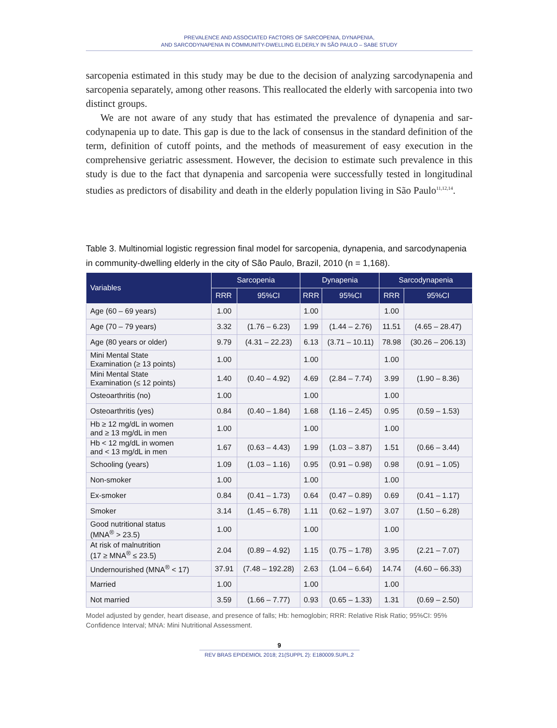PREVALENCE AND ASSOCIATED FACTORS OF SARCOPENIA, DYNAPENIA,
AND SARCODYNAPENIA IN COMMUNITY-DWELLING ELDERLY IN SÃO PAULO – SABE STUDY
sarcopenia estimated in this study may be due to the decision of analyzing sarcodynap­enia and sarcopenia separately, among other reasons. This reallocated the elderly with sarcopenia into two distinct groups.
We are not aware of any study that has estimated the prevalence of dynapenia and sar­codynapenia up to date. This gap is due to the lack of consensus in the standard definition of the term, definition of cutoff points, and the methods of measurement of easy execu­tion in the comprehensive geriatric assessment. However, the decision to estimate such prevalence in this study is due to the fact that dynapenia and sarcopenia were successfully tested in longitudinal studies as predictors of disability and death in the elderly population living in São Paulo<sup>11,12,14</sup>.
Table 3. Multinomial logistic regression final model for sarcopenia, dynapenia, and sarcodynapenia in community-dwelling elderly in the city of São Paulo, Brazil, 2010 (n = 1,168).
| Variables | Sarcopenia | | Dynapenia | | Sarcodynapenia | |
| --- | --- | --- | --- | --- | --- | --- |
| | RRR | 95%CI | RRR | 95%CI | RRR | 95%CI |
| Age (60 – 69 years) | 1.00 | | 1.00 | | 1.00 | |
| Age (70 – 79 years) | 3.32 | (1.76 – 6.23) | 1.99 | (1.44 – 2.76) | 11.51 | (4.65 – 28.47) |
| Age (80 years or older) | 9.79 | (4.31 – 22.23) | 6.13 | (3.71 – 10.11) | 78.98 | (30.26 – 206.13) |
| Mini Mental State Examination (≥ 13 points) | 1.00 | | 1.00 | | 1.00 | |
| Mini Mental State Examination (≤ 12 points) | 1.40 | (0.40 – 4.92) | 4.69 | (2.84 – 7.74) | 3.99 | (1.90 – 8.36) |
| Osteoarthritis (no) | 1.00 | | 1.00 | | 1.00 | |
| Osteoarthritis (yes) | 0.84 | (0.40 – 1.84) | 1.68 | (1.16 – 2.45) | 0.95 | (0.59 – 1.53) |
| Hb ≥ 12 mg/dL in women and ≥ 13 mg/dL in men | 1.00 | | 1.00 | | 1.00 | |
| Hb < 12 mg/dL in women and < 13 mg/dL in men | 1.67 | (0.63 – 4.43) | 1.99 | (1.03 – 3.87) | 1.51 | (0.66 – 3.44) |
| Schooling (years) | 1.09 | (1.03 – 1.16) | 0.95 | (0.91 – 0.98) | 0.98 | (0.91 – 1.05) |
| Non-smoker | 1.00 | | 1.00 | | 1.00 | |
| Ex-smoker | 0.84 | (0.41 – 1.73) | 0.64 | (0.47 – 0.89) | 0.69 | (0.41 – 1.17) |
| Smoker | 3.14 | (1.45 – 6.78) | 1.11 | (0.62 – 1.97) | 3.07 | (1.50 – 6.28) |
| Good nutritional status (MNA<sup>®</sup> > 23.5) | 1.00 | | 1.00 | | 1.00 | |
| At risk of malnutrition (17 ≥ MNA<sup>®</sup> ≤ 23.5) | 2.04 | (0.89 – 4.92) | 1.15 | (0.75 – 1.78) | 3.95 | (2.21 – 7.07) |
| Undernourished (MNA<sup>®</sup> < 17) | 37.91 | (7.48 – 192.28) | 2.63 | (1.04 – 6.64) | 14.74 | (4.60 – 66.33) |
| Married | 1.00 | | 1.00 | | 1.00 | |
| Not married | 3.59 | (1.66 – 7.77) | 0.93 | (0.65 – 1.33) | 1.31 | (0.69 – 2.50) |
Model adjusted by gender, heart disease, and presence of falls; Hb: hemoglobin; RRR: Relative Risk Ratio; 95%CI: 95% Confidence Interval; MNA: Mini Nutritional Assessment.
9
REV BRAS EPIDEMIOL 2018; 21(SUPPL 2): E180009.SUPL.2